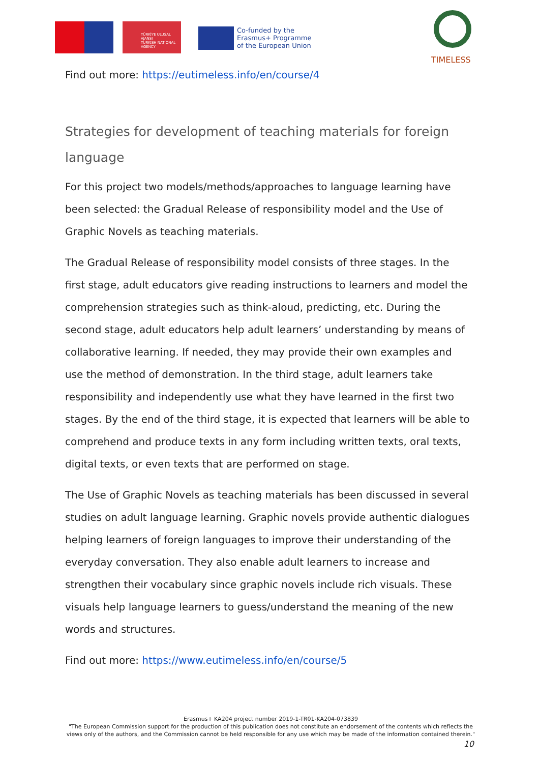TÜRKİYE ULUSAL AJANSI
TURKISH NATIONAL AGENCY
Co-funded by the
Erasmus+ Programme
of the European Union
TIMELESS
Find out more: https://eutimeless.info/en/course/4
Strategies for development of teaching materials for foreign language
For this project two models/methods/approaches to language learning have been selected: the Gradual Release of responsibility model and the Use of Graphic Novels as teaching materials.
The Gradual Release of responsibility model consists of three stages. In the first stage, adult educators give reading instructions to learners and model the comprehension strategies such as think-aloud, predicting, etc. During the second stage, adult educators help adult learners’ understanding by means of collaborative learning. If needed, they may provide their own examples and use the method of demonstration. In the third stage, adult learners take responsibility and independently use what they have learned in the first two stages. By the end of the third stage, it is expected that learners will be able to comprehend and produce texts in any form including written texts, oral texts, digital texts, or even texts that are performed on stage.
The Use of Graphic Novels as teaching materials has been discussed in several studies on adult language learning. Graphic novels provide authentic dialogues helping learners of foreign languages to improve their understanding of the everyday conversation. They also enable adult learners to increase and strengthen their vocabulary since graphic novels include rich visuals. These visuals help language learners to guess/understand the meaning of the new words and structures.
Find out more: https://www.eutimeless.info/en/course/5
Erasmus+ KA204 project number 2019-1-TR01-KA204-073839
"The European Commission support for the production of this publication does not constitute an endorsement of the contents which reflects the views only of the authors, and the Commission cannot be held responsible for any use which may be made of the information contained therein."
10